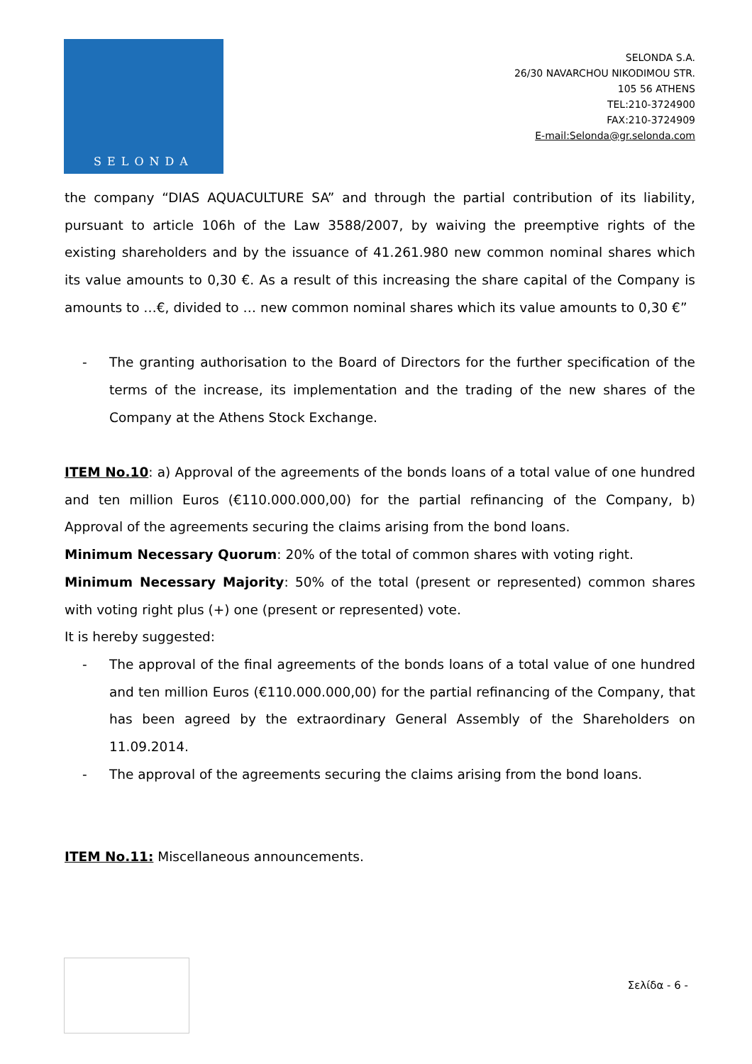SELONDA
SELONDA S.A.
26/30 NAVARCHOU NIKODIMOU STR.
105 56 ATHENS
TEL:210-3724900
FAX:210-3724909
E-mail:Selonda@gr.selonda.com
the company “DIAS AQUACULTURE SA” and through the partial contribution of its liability, pursuant to article 106h of the Law 3588/2007, by waiving the preemptive rights of the existing shareholders and by the issuance of 41.261.980 new common nominal shares which its value amounts to 0,30 €. As a result of this increasing the share capital of the Company is amounts to …€, divided to … new common nominal shares which its value amounts to 0,30 €”
- The granting authorisation to the Board of Directors for the further specification of the terms of the increase, its implementation and the trading of the new shares of the Company at the Athens Stock Exchange.
ITEM No.10: a) Approval of the agreements of the bonds loans of a total value of one hundred and ten million Euros (€110.000.000,00) for the partial refinancing of the Company, b) Approval of the agreements securing the claims arising from the bond loans.
Minimum Necessary Quorum: 20% of the total of common shares with voting right.
Minimum Necessary Majority: 50% of the total (present or represented) common shares with voting right plus (+) one (present or represented) vote.
It is hereby suggested:
- The approval of the final agreements of the bonds loans of a total value of one hundred and ten million Euros (€110.000.000,00) for the partial refinancing of the Company, that has been agreed by the extraordinary General Assembly of the Shareholders on 11.09.2014.
- The approval of the agreements securing the claims arising from the bond loans.
ITEM No.11: Miscellaneous announcements.
Σελίδα - 6 -